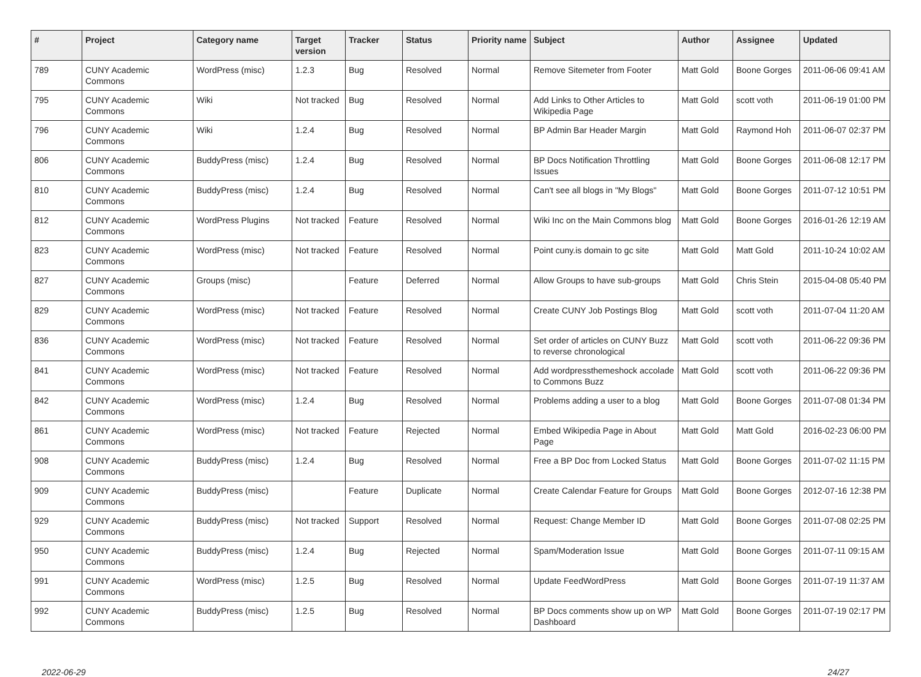| # | Project | Category name | Target version | Tracker | Status | Priority name | Subject | Author | Assignee | Updated |
| --- | --- | --- | --- | --- | --- | --- | --- | --- | --- | --- |
| 789 | CUNY Academic Commons | WordPress (misc) | 1.2.3 | Bug | Resolved | Normal | Remove Sitemeter from Footer | Matt Gold | Boone Gorges | 2011-06-06 09:41 AM |
| 795 | CUNY Academic Commons | Wiki | Not tracked | Bug | Resolved | Normal | Add Links to Other Articles to Wikipedia Page | Matt Gold | scott voth | 2011-06-19 01:00 PM |
| 796 | CUNY Academic Commons | Wiki | 1.2.4 | Bug | Resolved | Normal | BP Admin Bar Header Margin | Matt Gold | Raymond Hoh | 2011-06-07 02:37 PM |
| 806 | CUNY Academic Commons | BuddyPress (misc) | 1.2.4 | Bug | Resolved | Normal | BP Docs Notification Throttling Issues | Matt Gold | Boone Gorges | 2011-06-08 12:17 PM |
| 810 | CUNY Academic Commons | BuddyPress (misc) | 1.2.4 | Bug | Resolved | Normal | Can't see all blogs in "My Blogs" | Matt Gold | Boone Gorges | 2011-07-12 10:51 PM |
| 812 | CUNY Academic Commons | WordPress Plugins | Not tracked | Feature | Resolved | Normal | Wiki Inc on the Main Commons blog | Matt Gold | Boone Gorges | 2016-01-26 12:19 AM |
| 823 | CUNY Academic Commons | WordPress (misc) | Not tracked | Feature | Resolved | Normal | Point cuny.is domain to gc site | Matt Gold | Matt Gold | 2011-10-24 10:02 AM |
| 827 | CUNY Academic Commons | Groups (misc) | | Feature | Deferred | Normal | Allow Groups to have sub-groups | Matt Gold | Chris Stein | 2015-04-08 05:40 PM |
| 829 | CUNY Academic Commons | WordPress (misc) | Not tracked | Feature | Resolved | Normal | Create CUNY Job Postings Blog | Matt Gold | scott voth | 2011-07-04 11:20 AM |
| 836 | CUNY Academic Commons | WordPress (misc) | Not tracked | Feature | Resolved | Normal | Set order of articles on CUNY Buzz to reverse chronological | Matt Gold | scott voth | 2011-06-22 09:36 PM |
| 841 | CUNY Academic Commons | WordPress (misc) | Not tracked | Feature | Resolved | Normal | Add wordpressthemeshock accolade to Commons Buzz | Matt Gold | scott voth | 2011-06-22 09:36 PM |
| 842 | CUNY Academic Commons | WordPress (misc) | 1.2.4 | Bug | Resolved | Normal | Problems adding a user to a blog | Matt Gold | Boone Gorges | 2011-07-08 01:34 PM |
| 861 | CUNY Academic Commons | WordPress (misc) | Not tracked | Feature | Rejected | Normal | Embed Wikipedia Page in About Page | Matt Gold | Matt Gold | 2016-02-23 06:00 PM |
| 908 | CUNY Academic Commons | BuddyPress (misc) | 1.2.4 | Bug | Resolved | Normal | Free a BP Doc from Locked Status | Matt Gold | Boone Gorges | 2011-07-02 11:15 PM |
| 909 | CUNY Academic Commons | BuddyPress (misc) | | Feature | Duplicate | Normal | Create Calendar Feature for Groups | Matt Gold | Boone Gorges | 2012-07-16 12:38 PM |
| 929 | CUNY Academic Commons | BuddyPress (misc) | Not tracked | Support | Resolved | Normal | Request: Change Member ID | Matt Gold | Boone Gorges | 2011-07-08 02:25 PM |
| 950 | CUNY Academic Commons | BuddyPress (misc) | 1.2.4 | Bug | Rejected | Normal | Spam/Moderation Issue | Matt Gold | Boone Gorges | 2011-07-11 09:15 AM |
| 991 | CUNY Academic Commons | WordPress (misc) | 1.2.5 | Bug | Resolved | Normal | Update FeedWordPress | Matt Gold | Boone Gorges | 2011-07-19 11:37 AM |
| 992 | CUNY Academic Commons | BuddyPress (misc) | 1.2.5 | Bug | Resolved | Normal | BP Docs comments show up on WP Dashboard | Matt Gold | Boone Gorges | 2011-07-19 02:17 PM |
2022-06-29 24/27